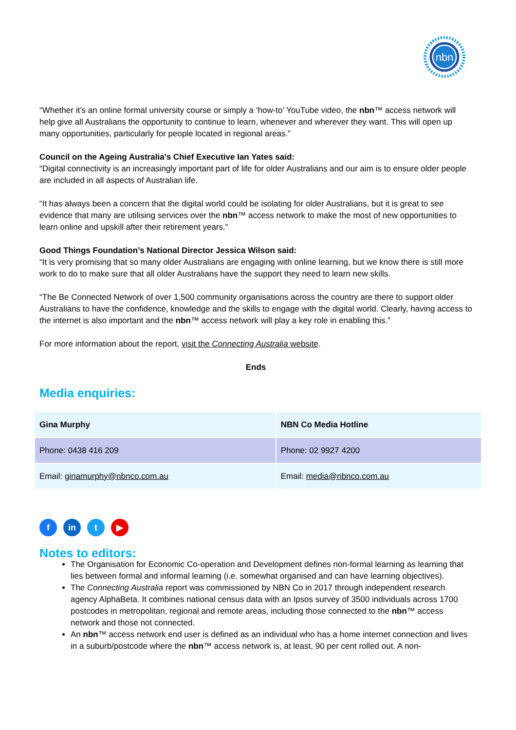nbn
“Whether it’s an online formal university course or simply a ‘how-to’ YouTube video, the nbn™ access network will help give all Australians the opportunity to continue to learn, whenever and wherever they want. This will open up many opportunities, particularly for people located in regional areas.”
Council on the Ageing Australia’s Chief Executive Ian Yates said:
“Digital connectivity is an increasingly important part of life for older Australians and our aim is to ensure older people are included in all aspects of Australian life.
“It has always been a concern that the digital world could be isolating for older Australians, but it is great to see evidence that many are utilising services over the nbn™ access network to make the most of new opportunities to learn online and upskill after their retirement years.”
Good Things Foundation’s National Director Jessica Wilson said:
“It is very promising that so many older Australians are engaging with online learning, but we know there is still more work to do to make sure that all older Australians have the support they need to learn new skills.
“The Be Connected Network of over 1,500 community organisations across the country are there to support older Australians to have the confidence, knowledge and the skills to engage with the digital world. Clearly, having access to the internet is also important and the nbn™ access network will play a key role in enabling this.”
For more information about the report, visit the Connecting Australia website.
Ends
Media enquiries:
| Gina Murphy | NBN Co Media Hotline |
| Phone: 0438 416 209 | Phone: 02 9927 4200 |
| Email: ginamurphy@nbnco.com.au | Email: media@nbnco.com.au |
fin t ▶
Notes to editors:
The Organisation for Economic Co-operation and Development defines non-formal learning as learning that lies between formal and informal learning (i.e. somewhat organised and can have learning objectives).
The Connecting Australia report was commissioned by NBN Co in 2017 through independent research agency AlphaBeta. It combines national census data with an Ipsos survey of 3500 individuals across 1700 postcodes in metropolitan, regional and remote areas, including those connected to the nbn™ access network and those not connected.
An nbn™ access network end user is defined as an individual who has a home internet connection and lives in a suburb/postcode where the nbn™ access network is, at least, 90 per cent rolled out. A non-